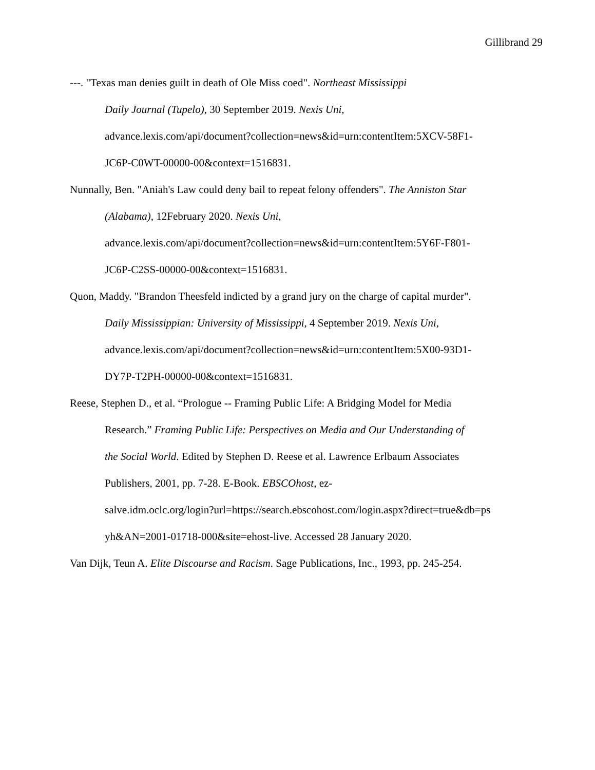Gillibrand 29
---. "Texas man denies guilt in death of Ole Miss coed". Northeast Mississippi
Daily Journal (Tupelo), 30 September 2019. Nexis Uni,
advance.lexis.com/api/document?collection=news&id=urn:contentItem:5XCV-58F1-
JC6P-C0WT-00000-00&context=1516831.
Nunnally, Ben. "Aniah's Law could deny bail to repeat felony offenders". The Anniston Star
(Alabama), 12February 2020. Nexis Uni,
advance.lexis.com/api/document?collection=news&id=urn:contentItem:5Y6F-F801-
JC6P-C2SS-00000-00&context=1516831.
Quon, Maddy. "Brandon Theesfeld indicted by a grand jury on the charge of capital murder".
Daily Mississippian: University of Mississippi, 4 September 2019. Nexis Uni,
advance.lexis.com/api/document?collection=news&id=urn:contentItem:5X00-93D1-
DY7P-T2PH-00000-00&context=1516831.
Reese, Stephen D., et al. “Prologue -- Framing Public Life: A Bridging Model for Media
Research.” Framing Public Life: Perspectives on Media and Our Understanding of
the Social World. Edited by Stephen D. Reese et al. Lawrence Erlbaum Associates
Publishers, 2001, pp. 7-28. E-Book. EBSCOhost, ez-
salve.idm.oclc.org/login?url=https://search.ebscohost.com/login.aspx?direct=true&db=ps
yh&AN=2001-01718-000&site=ehost-live. Accessed 28 January 2020.
Van Dijk, Teun A. Elite Discourse and Racism. Sage Publications, Inc., 1993, pp. 245-254.